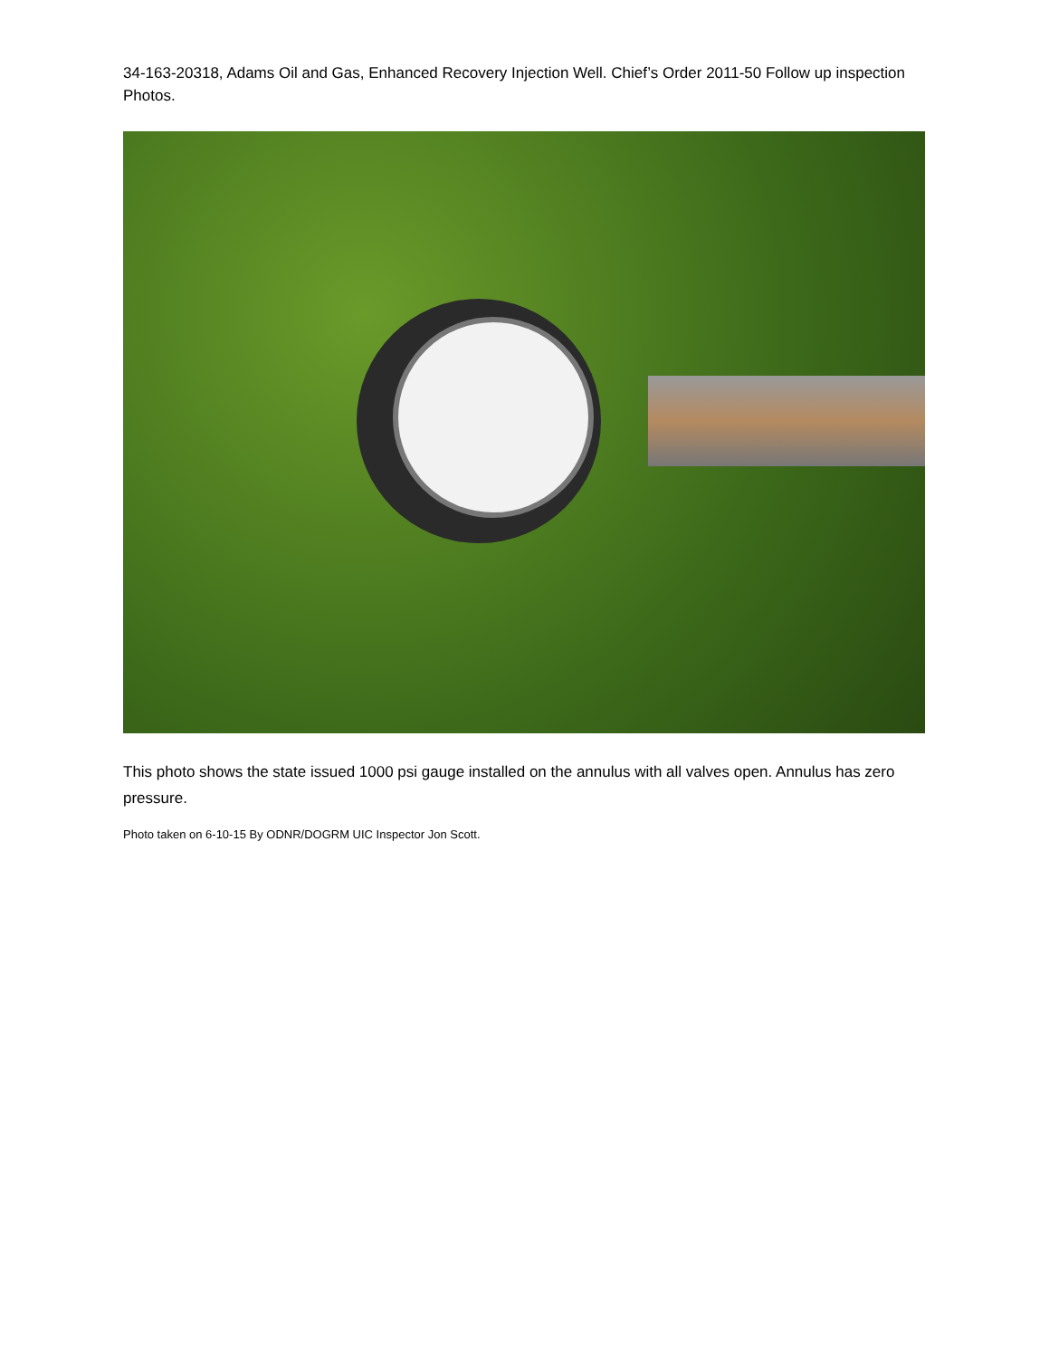34-163-20318, Adams Oil and Gas, Enhanced Recovery Injection Well. Chief’s Order 2011-50 Follow up inspection Photos.
This photo shows the state issued 1000 psi gauge installed on the annulus with all valves open. Annulus has zero pressure.
Photo taken on 6-10-15 By ODNR/DOGRM UIC Inspector Jon Scott.